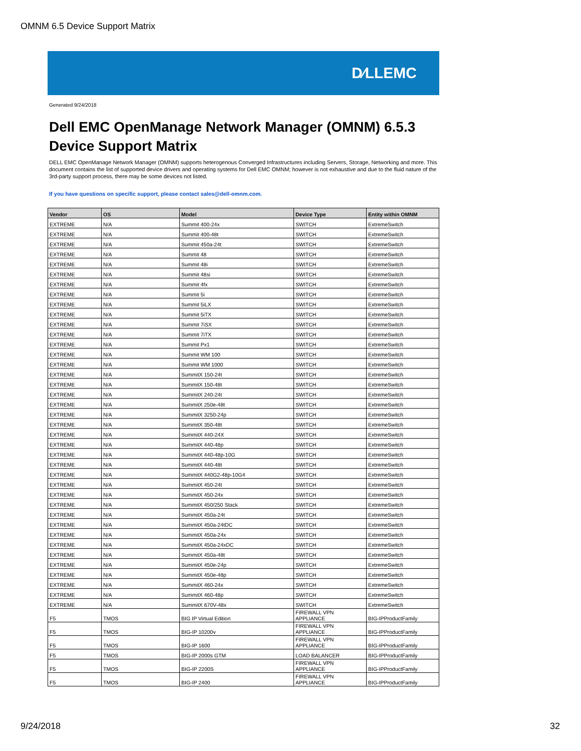OMNM 6.5 Device Support Matrix
D∕LLEMC
Generated 9/24/2018
Dell EMC OpenManage Network Manager (OMNM) 6.5.3
Device Support Matrix
DELL EMC OpenManage Network Manager (OMNM) supports heterogenous Converged Infrastructures including Servers, Storage, Networking and more. This document contains the list of supported device drivers and operating systems for Dell EMC OMNM; however is not exhaustive and due to the fluid nature of the 3rd-party support process, there may be some devices not listed.
If you have questions on specific support, please contact sales@dell-omnm.com.
| Vendor | OS | Model | Device Type | Entity within OMNM |
| --- | --- | --- | --- | --- |
| EXTREME | N/A | Summit 400-24x | SWITCH | ExtremeSwitch |
| EXTREME | N/A | Summit 400-48t | SWITCH | ExtremeSwitch |
| EXTREME | N/A | Summit 450a-24t | SWITCH | ExtremeSwitch |
| EXTREME | N/A | Summit 48 | SWITCH | ExtremeSwitch |
| EXTREME | N/A | Summit 48i | SWITCH | ExtremeSwitch |
| EXTREME | N/A | Summit 48si | SWITCH | ExtremeSwitch |
| EXTREME | N/A | Summit 4fx | SWITCH | ExtremeSwitch |
| EXTREME | N/A | Summit 5i | SWITCH | ExtremeSwitch |
| EXTREME | N/A | Summit 5iLX | SWITCH | ExtremeSwitch |
| EXTREME | N/A | Summit 5iTX | SWITCH | ExtremeSwitch |
| EXTREME | N/A | Summit 7iSX | SWITCH | ExtremeSwitch |
| EXTREME | N/A | Summit 7iTX | SWITCH | ExtremeSwitch |
| EXTREME | N/A | Summit Px1 | SWITCH | ExtremeSwitch |
| EXTREME | N/A | Summit WM 100 | SWITCH | ExtremeSwitch |
| EXTREME | N/A | Summit WM 1000 | SWITCH | ExtremeSwitch |
| EXTREME | N/A | SummitX 150-24t | SWITCH | ExtremeSwitch |
| EXTREME | N/A | SummitX 150-48t | SWITCH | ExtremeSwitch |
| EXTREME | N/A | SummitX 240-24t | SWITCH | ExtremeSwitch |
| EXTREME | N/A | SummitX 250e-48t | SWITCH | ExtremeSwitch |
| EXTREME | N/A | SummitX 3250-24p | SWITCH | ExtremeSwitch |
| EXTREME | N/A | SummitX 350-48t | SWITCH | ExtremeSwitch |
| EXTREME | N/A | SummitX 440-24X | SWITCH | ExtremeSwitch |
| EXTREME | N/A | SummitX 440-48p | SWITCH | ExtremeSwitch |
| EXTREME | N/A | SummitX 440-48p-10G | SWITCH | ExtremeSwitch |
| EXTREME | N/A | SummitX 440-48t | SWITCH | ExtremeSwitch |
| EXTREME | N/A | SummitX 440G2-48p-10G4 | SWITCH | ExtremeSwitch |
| EXTREME | N/A | SummitX 450-24t | SWITCH | ExtremeSwitch |
| EXTREME | N/A | SummitX 450-24x | SWITCH | ExtremeSwitch |
| EXTREME | N/A | SummitX 450/250 Stack | SWITCH | ExtremeSwitch |
| EXTREME | N/A | SummitX 450a-24t | SWITCH | ExtremeSwitch |
| EXTREME | N/A | SummitX 450a-24tDC | SWITCH | ExtremeSwitch |
| EXTREME | N/A | SummitX 450a-24x | SWITCH | ExtremeSwitch |
| EXTREME | N/A | SummitX 450a-24xDC | SWITCH | ExtremeSwitch |
| EXTREME | N/A | SummitX 450a-48t | SWITCH | ExtremeSwitch |
| EXTREME | N/A | SummitX 450e-24p | SWITCH | ExtremeSwitch |
| EXTREME | N/A | SummitX 450e-48p | SWITCH | ExtremeSwitch |
| EXTREME | N/A | SummitX 460-24x | SWITCH | ExtremeSwitch |
| EXTREME | N/A | SummitX 460-48p | SWITCH | ExtremeSwitch |
| EXTREME | N/A | SummitX 670V-48x | SWITCH | ExtremeSwitch |
| F5 | TMOS | BIG IP Virtual Edition | FIREWALL VPN APPLIANCE | BIG-IPProductFamily |
| F5 | TMOS | BIG-IP 10200v | FIREWALL VPN APPLIANCE | BIG-IPProductFamily |
| F5 | TMOS | BIG-IP 1600 | FIREWALL VPN APPLIANCE | BIG-IPProductFamily |
| F5 | TMOS | BIG-IP 2000s GTM | LOAD BALANCER | BIG-IPProductFamily |
| F5 | TMOS | BIG-IP 2200S | FIREWALL VPN APPLIANCE | BIG-IPProductFamily |
| F5 | TMOS | BIG-IP 2400 | FIREWALL VPN APPLIANCE | BIG-IPProductFamily |
9/24/2018 32